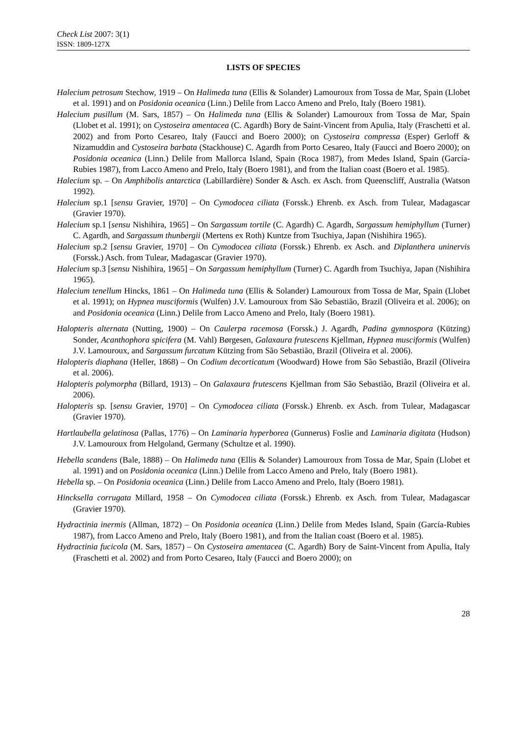Check List 2007: 3(1)
ISSN: 1809-127X
LISTS OF SPECIES
Halecium petrosum Stechow, 1919 – On Halimeda tuna (Ellis & Solander) Lamouroux from Tossa de Mar, Spain (Llobet et al. 1991) and on Posidonia oceanica (Linn.) Delile from Lacco Ameno and Prelo, Italy (Boero 1981).
Halecium pusillum (M. Sars, 1857) – On Halimeda tuna (Ellis & Solander) Lamouroux from Tossa de Mar, Spain (Llobet et al. 1991); on Cystoseira amentacea (C. Agardh) Bory de Saint-Vincent from Apulia, Italy (Fraschetti et al. 2002) and from Porto Cesareo, Italy (Faucci and Boero 2000); on Cystoseira compressa (Esper) Gerloff & Nizamuddin and Cystoseira barbata (Stackhouse) C. Agardh from Porto Cesareo, Italy (Faucci and Boero 2000); on Posidonia oceanica (Linn.) Delile from Mallorca Island, Spain (Roca 1987), from Medes Island, Spain (García-Rubies 1987), from Lacco Ameno and Prelo, Italy (Boero 1981), and from the Italian coast (Boero et al. 1985).
Halecium sp. – On Amphibolis antarctica (Labillardière) Sonder & Asch. ex Asch. from Queenscliff, Australia (Watson 1992).
Halecium sp.1 [sensu Gravier, 1970] – On Cymodocea ciliata (Forssk.) Ehrenb. ex Asch. from Tulear, Madagascar (Gravier 1970).
Halecium sp.1 [sensu Nishihira, 1965] – On Sargassum tortile (C. Agardh) C. Agardh, Sargassum hemiphyllum (Turner) C. Agardh, and Sargassum thunbergii (Mertens ex Roth) Kuntze from Tsuchiya, Japan (Nishihira 1965).
Halecium sp.2 [sensu Gravier, 1970] – On Cymodocea ciliata (Forssk.) Ehrenb. ex Asch. and Diplanthera uninervis (Forssk.) Asch. from Tulear, Madagascar (Gravier 1970).
Halecium sp.3 [sensu Nishihira, 1965] – On Sargassum hemiphyllum (Turner) C. Agardh from Tsuchiya, Japan (Nishihira 1965).
Halecium tenellum Hincks, 1861 – On Halimeda tuna (Ellis & Solander) Lamouroux from Tossa de Mar, Spain (Llobet et al. 1991); on Hypnea musciformis (Wulfen) J.V. Lamouroux from São Sebastião, Brazil (Oliveira et al. 2006); on and Posidonia oceanica (Linn.) Delile from Lacco Ameno and Prelo, Italy (Boero 1981).
Halopteris alternata (Nutting, 1900) – On Caulerpa racemosa (Forssk.) J. Agardh, Padina gymnospora (Kützing) Sonder, Acanthophora spicifera (M. Vahl) Børgesen, Galaxaura frutescens Kjellman, Hypnea musciformis (Wulfen) J.V. Lamouroux, and Sargassum furcatum Kützing from São Sebastião, Brazil (Oliveira et al. 2006).
Halopteris diaphana (Heller, 1868) – On Codium decorticatum (Woodward) Howe from São Sebastião, Brazil (Oliveira et al. 2006).
Halopteris polymorpha (Billard, 1913) – On Galaxaura frutescens Kjellman from São Sebastião, Brazil (Oliveira et al. 2006).
Halopteris sp. [sensu Gravier, 1970] – On Cymodocea ciliata (Forssk.) Ehrenb. ex Asch. from Tulear, Madagascar (Gravier 1970).
Hartlaubella gelatinosa (Pallas, 1776) – On Laminaria hyperborea (Gunnerus) Foslie and Laminaria digitata (Hudson) J.V. Lamouroux from Helgoland, Germany (Schultze et al. 1990).
Hebella scandens (Bale, 1888) – On Halimeda tuna (Ellis & Solander) Lamouroux from Tossa de Mar, Spain (Llobet et al. 1991) and on Posidonia oceanica (Linn.) Delile from Lacco Ameno and Prelo, Italy (Boero 1981).
Hebella sp. – On Posidonia oceanica (Linn.) Delile from Lacco Ameno and Prelo, Italy (Boero 1981).
Hincksella corrugata Millard, 1958 – On Cymodocea ciliata (Forssk.) Ehrenb. ex Asch. from Tulear, Madagascar (Gravier 1970).
Hydractinia inermis (Allman, 1872) – On Posidonia oceanica (Linn.) Delile from Medes Island, Spain (García-Rubies 1987), from Lacco Ameno and Prelo, Italy (Boero 1981), and from the Italian coast (Boero et al. 1985).
Hydractinia fucicola (M. Sars, 1857) – On Cystoseira amentacea (C. Agardh) Bory de Saint-Vincent from Apulia, Italy (Fraschetti et al. 2002) and from Porto Cesareo, Italy (Faucci and Boero 2000); on
28